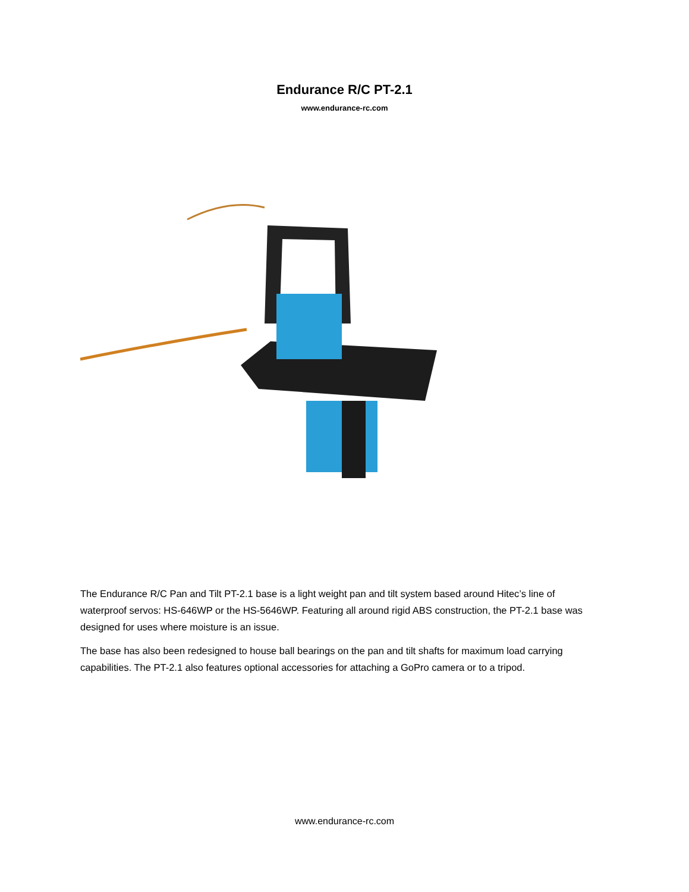Endurance R/C PT-2.1
www.endurance-rc.com
The Endurance R/C Pan and Tilt PT-2.1 base is a light weight pan and tilt system based around Hitec’s line of waterproof servos: HS-646WP or the HS-5646WP. Featuring all around rigid ABS construction, the PT-2.1 base was designed for uses where moisture is an issue.
The base has also been redesigned to house ball bearings on the pan and tilt shafts for maximum load carrying capabilities. The PT-2.1 also features optional accessories for attaching a GoPro camera or to a tripod.
www.endurance-rc.com